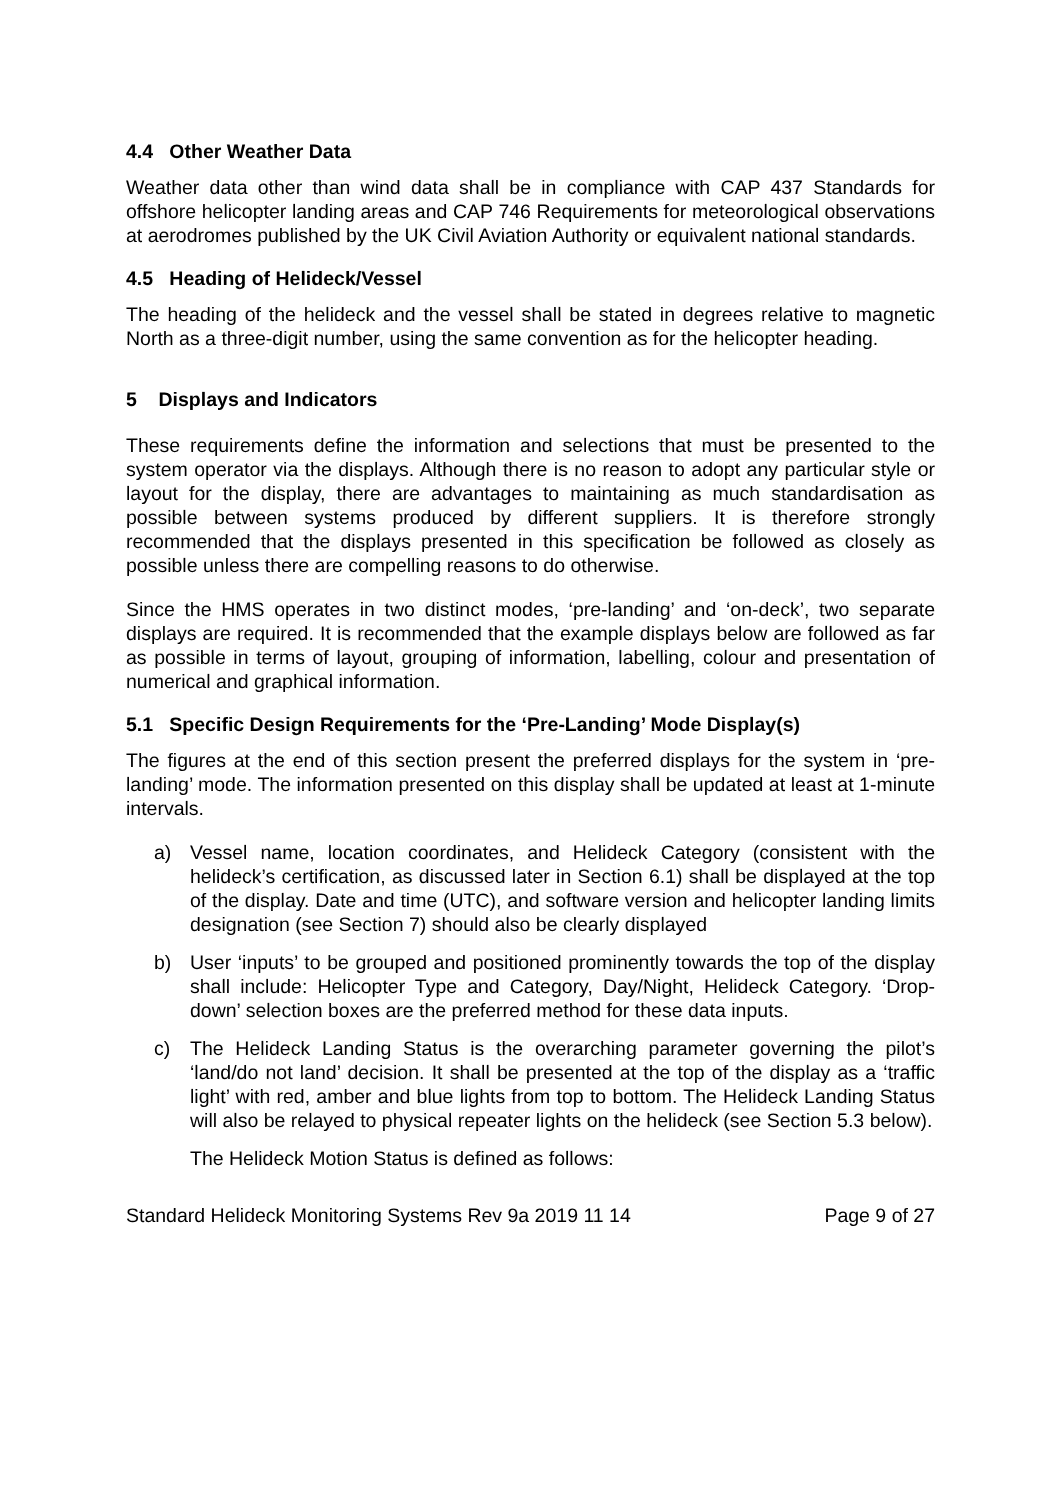4.4 Other Weather Data
Weather data other than wind data shall be in compliance with CAP 437 Standards for offshore helicopter landing areas and CAP 746 Requirements for meteorological observations at aerodromes published by the UK Civil Aviation Authority or equivalent national standards.
4.5 Heading of Helideck/Vessel
The heading of the helideck and the vessel shall be stated in degrees relative to magnetic North as a three-digit number, using the same convention as for the helicopter heading.
5 Displays and Indicators
These requirements define the information and selections that must be presented to the system operator via the displays. Although there is no reason to adopt any particular style or layout for the display, there are advantages to maintaining as much standardisation as possible between systems produced by different suppliers. It is therefore strongly recommended that the displays presented in this specification be followed as closely as possible unless there are compelling reasons to do otherwise.
Since the HMS operates in two distinct modes, ‘pre-landing’ and ‘on-deck’, two separate displays are required. It is recommended that the example displays below are followed as far as possible in terms of layout, grouping of information, labelling, colour and presentation of numerical and graphical information.
5.1 Specific Design Requirements for the ‘Pre-Landing’ Mode Display(s)
The figures at the end of this section present the preferred displays for the system in ‘pre-landing’ mode. The information presented on this display shall be updated at least at 1-minute intervals.
a) Vessel name, location coordinates, and Helideck Category (consistent with the helideck’s certification, as discussed later in Section 6.1) shall be displayed at the top of the display. Date and time (UTC), and software version and helicopter landing limits designation (see Section 7) should also be clearly displayed
b) User ‘inputs’ to be grouped and positioned prominently towards the top of the display shall include: Helicopter Type and Category, Day/Night, Helideck Category. ‘Drop-down’ selection boxes are the preferred method for these data inputs.
c) The Helideck Landing Status is the overarching parameter governing the pilot’s ‘land/do not land’ decision. It shall be presented at the top of the display as a ‘traffic light’ with red, amber and blue lights from top to bottom. The Helideck Landing Status will also be relayed to physical repeater lights on the helideck (see Section 5.3 below).
The Helideck Motion Status is defined as follows:
Standard Helideck Monitoring Systems Rev 9a 2019 11 14 Page 9 of 27